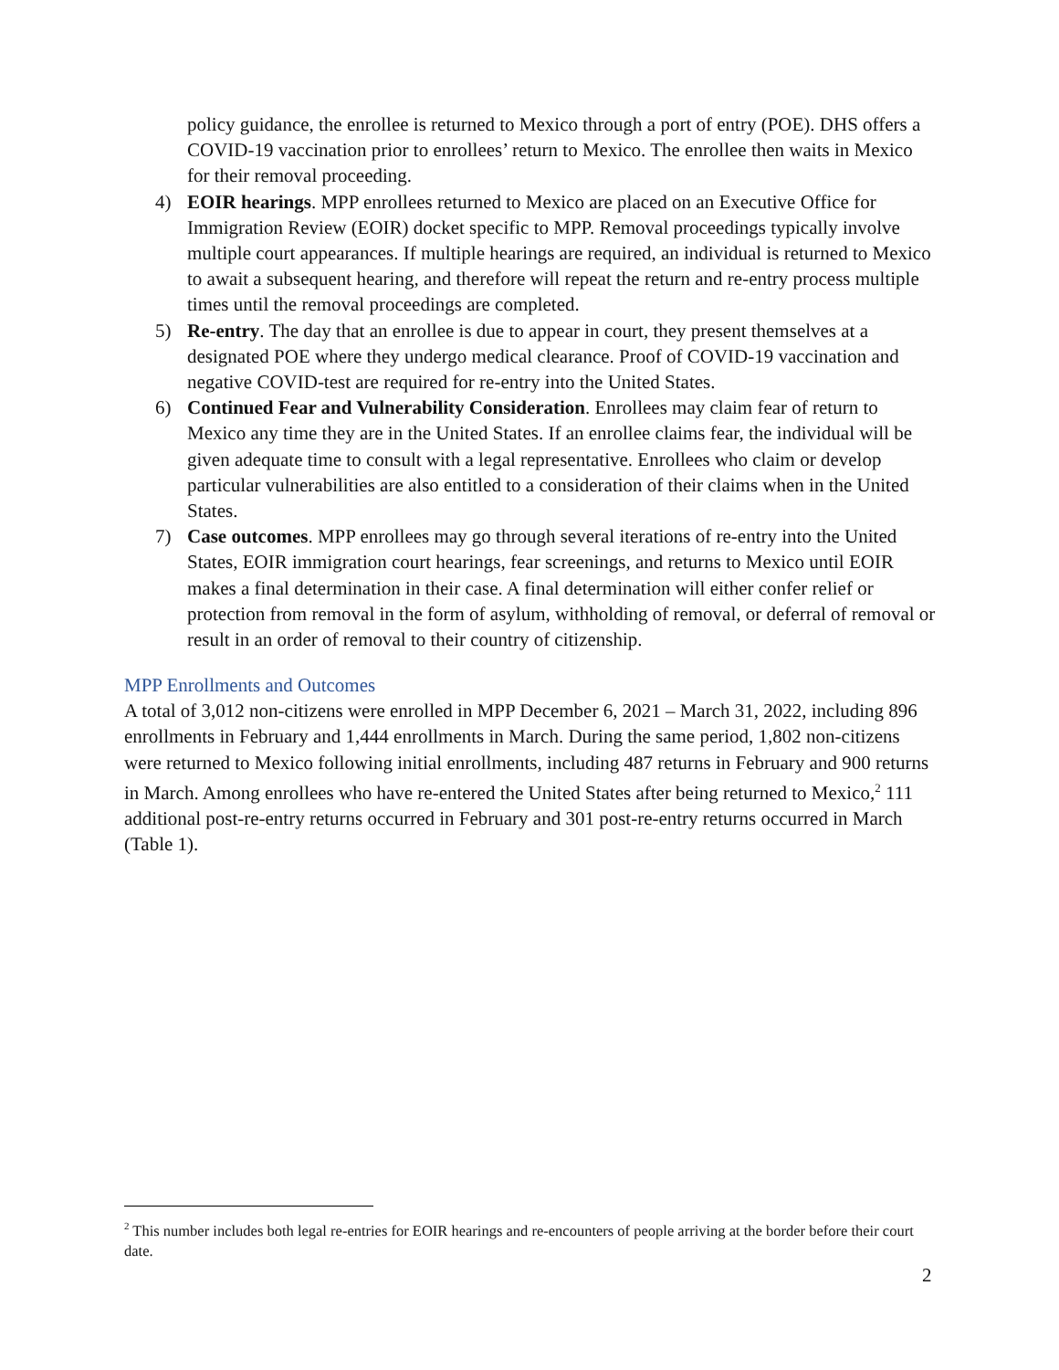policy guidance, the enrollee is returned to Mexico through a port of entry (POE). DHS offers a COVID-19 vaccination prior to enrollees’ return to Mexico. The enrollee then waits in Mexico for their removal proceeding.
4) EOIR hearings. MPP enrollees returned to Mexico are placed on an Executive Office for Immigration Review (EOIR) docket specific to MPP. Removal proceedings typically involve multiple court appearances. If multiple hearings are required, an individual is returned to Mexico to await a subsequent hearing, and therefore will repeat the return and re-entry process multiple times until the removal proceedings are completed.
5) Re-entry. The day that an enrollee is due to appear in court, they present themselves at a designated POE where they undergo medical clearance. Proof of COVID-19 vaccination and negative COVID-test are required for re-entry into the United States.
6) Continued Fear and Vulnerability Consideration. Enrollees may claim fear of return to Mexico any time they are in the United States. If an enrollee claims fear, the individual will be given adequate time to consult with a legal representative. Enrollees who claim or develop particular vulnerabilities are also entitled to a consideration of their claims when in the United States.
7) Case outcomes. MPP enrollees may go through several iterations of re-entry into the United States, EOIR immigration court hearings, fear screenings, and returns to Mexico until EOIR makes a final determination in their case. A final determination will either confer relief or protection from removal in the form of asylum, withholding of removal, or deferral of removal or result in an order of removal to their country of citizenship.
MPP Enrollments and Outcomes
A total of 3,012 non-citizens were enrolled in MPP December 6, 2021 – March 31, 2022, including 896 enrollments in February and 1,444 enrollments in March. During the same period, 1,802 non-citizens were returned to Mexico following initial enrollments, including 487 returns in February and 900 returns in March. Among enrollees who have re-entered the United States after being returned to Mexico,<sup>2</sup> 111 additional post-re-entry returns occurred in February and 301 post-re-entry returns occurred in March (Table 1).
<sup>2</sup> This number includes both legal re-entries for EOIR hearings and re-encounters of people arriving at the border before their court date.
2